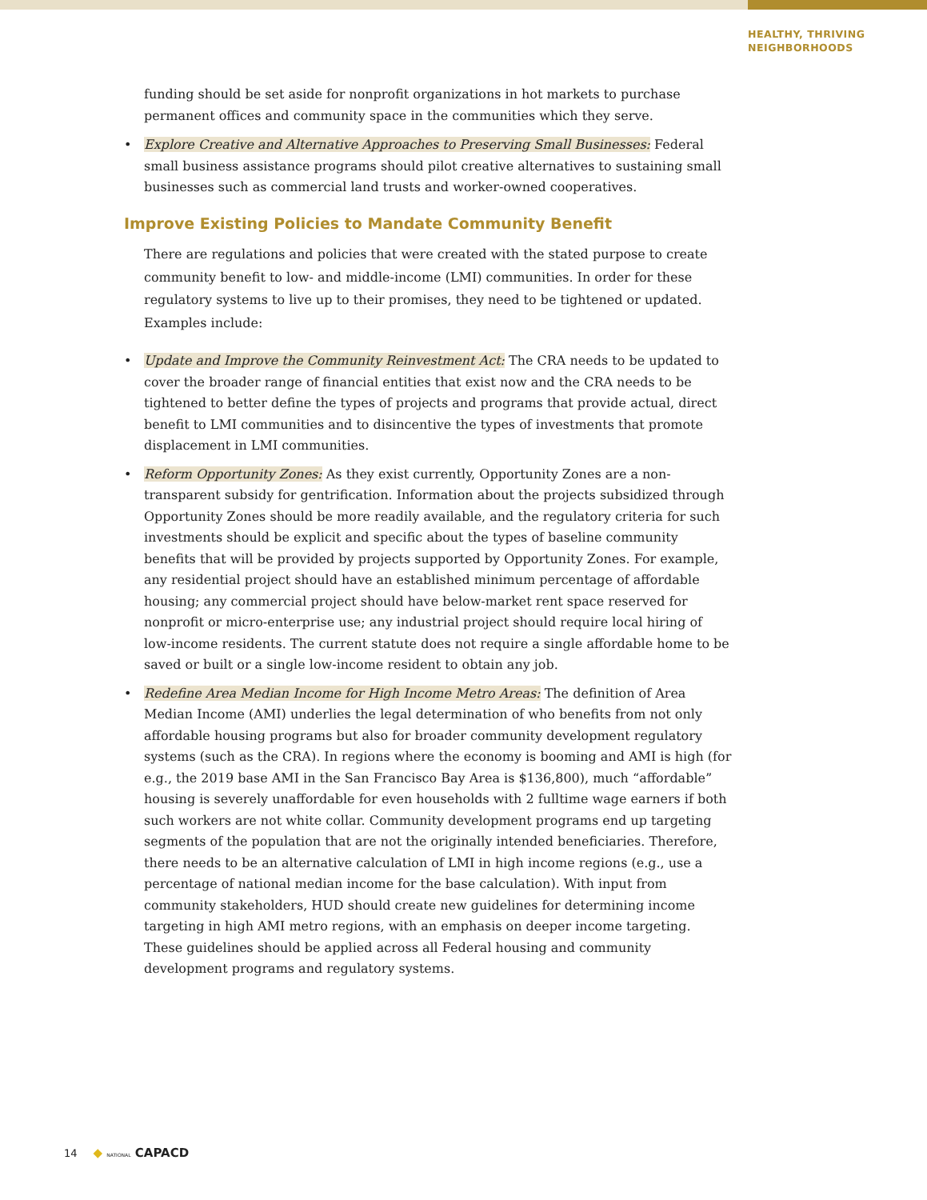HEALTHY, THRIVING
NEIGHBORHOODS
funding should be set aside for nonprofit organizations in hot markets to purchase permanent offices and community space in the communities which they serve.
• Explore Creative and Alternative Approaches to Preserving Small Businesses: Federal small business assistance programs should pilot creative alternatives to sustaining small businesses such as commercial land trusts and worker-owned cooperatives.
Improve Existing Policies to Mandate Community Benefit
There are regulations and policies that were created with the stated purpose to create community benefit to low- and middle-income (LMI) communities. In order for these regulatory systems to live up to their promises, they need to be tightened or updated. Examples include:
• Update and Improve the Community Reinvestment Act: The CRA needs to be updated to cover the broader range of financial entities that exist now and the CRA needs to be tightened to better define the types of projects and programs that provide actual, direct benefit to LMI communities and to disincentive the types of investments that promote displacement in LMI communities.
• Reform Opportunity Zones: As they exist currently, Opportunity Zones are a non-transparent subsidy for gentrification. Information about the projects subsidized through Opportunity Zones should be more readily available, and the regulatory criteria for such investments should be explicit and specific about the types of baseline community benefits that will be provided by projects supported by Opportunity Zones. For example, any residential project should have an established minimum percentage of affordable housing; any commercial project should have below-market rent space reserved for nonprofit or micro-enterprise use; any industrial project should require local hiring of low-income residents. The current statute does not require a single affordable home to be saved or built or a single low-income resident to obtain any job.
• Redefine Area Median Income for High Income Metro Areas: The definition of Area Median Income (AMI) underlies the legal determination of who benefits from not only affordable housing programs but also for broader community development regulatory systems (such as the CRA). In regions where the economy is booming and AMI is high (for e.g., the 2019 base AMI in the San Francisco Bay Area is $136,800), much “affordable” housing is severely unaffordable for even households with 2 fulltime wage earners if both such workers are not white collar. Community development programs end up targeting segments of the population that are not the originally intended beneficiaries. Therefore, there needs to be an alternative calculation of LMI in high income regions (e.g., use a percentage of national median income for the base calculation). With input from community stakeholders, HUD should create new guidelines for determining income targeting in high AMI metro regions, with an emphasis on deeper income targeting. These guidelines should be applied across all Federal housing and community development programs and regulatory systems.
14 ◆ NATIONAL CAPACD